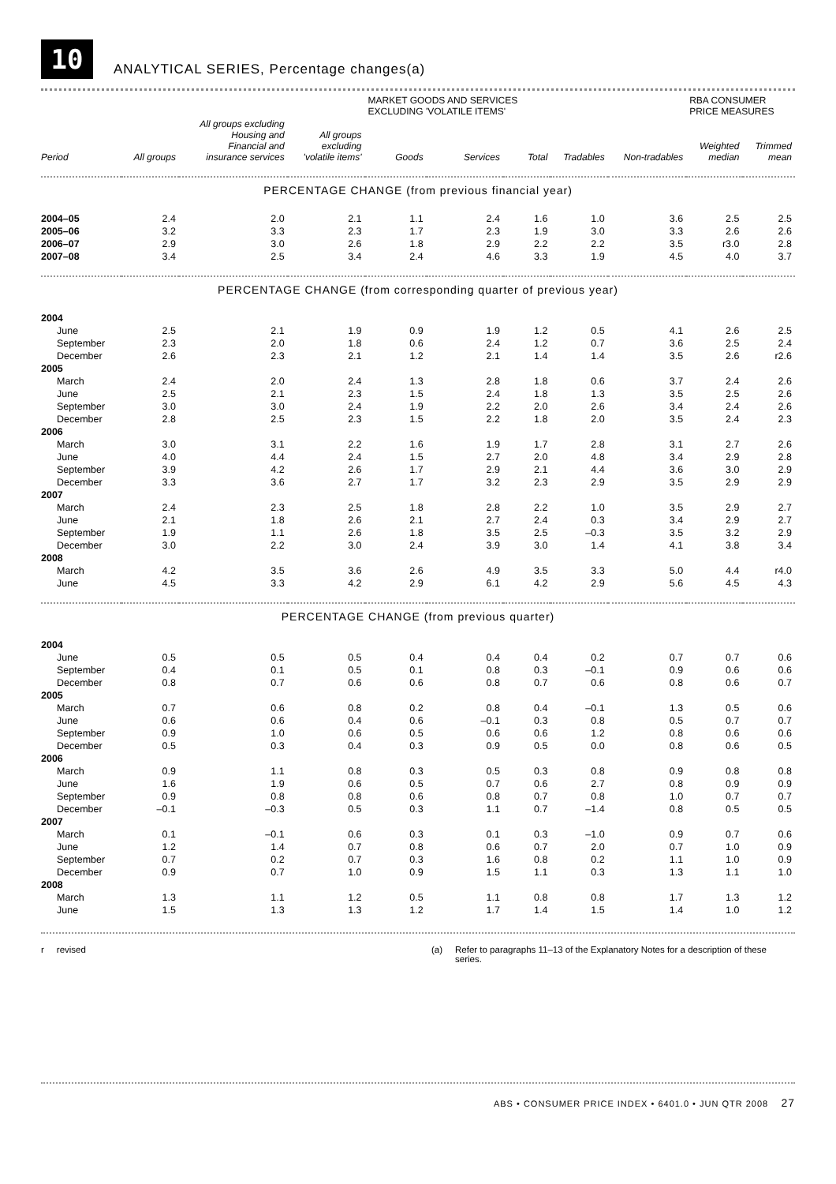10
ANALYTICAL SERIES, Percentage changes(a)
| | | | | MARKET GOODS AND SERVICES EXCLUDING 'VOLATILE ITEMS' | | | | | RBA CONSUMER PRICE MEASURES | |
| --- | --- | --- | --- | --- | --- | --- | --- | --- | --- | --- |
| Period | All groups | All groups excluding Housing and Financial and insurance services | All groups excluding 'volatile items' | Goods | Services | Total | Tradables | Non-tradables | Weighted median | Trimmed mean |
| PERCENTAGE CHANGE (from previous financial year) | | | | | | | | | | |
| 2004–05 | 2.4 | 2.0 | 2.1 | 1.1 | 2.4 | 1.6 | 1.0 | 3.6 | 2.5 | 2.5 |
| 2005–06 | 3.2 | 3.3 | 2.3 | 1.7 | 2.3 | 1.9 | 3.0 | 3.3 | 2.6 | 2.6 |
| 2006–07 | 2.9 | 3.0 | 2.6 | 1.8 | 2.9 | 2.2 | 2.2 | 3.5 | r3.0 | 2.8 |
| 2007–08 | 3.4 | 2.5 | 3.4 | 2.4 | 4.6 | 3.3 | 1.9 | 4.5 | 4.0 | 3.7 |
| PERCENTAGE CHANGE (from corresponding quarter of previous year) | | | | | | | | | | |
| 2004 | | | | | | | | | | |
| June | 2.5 | 2.1 | 1.9 | 0.9 | 1.9 | 1.2 | 0.5 | 4.1 | 2.6 | 2.5 |
| September | 2.3 | 2.0 | 1.8 | 0.6 | 2.4 | 1.2 | 0.7 | 3.6 | 2.5 | 2.4 |
| December | 2.6 | 2.3 | 2.1 | 1.2 | 2.1 | 1.4 | 1.4 | 3.5 | 2.6 | r2.6 |
| 2005 | | | | | | | | | | |
| March | 2.4 | 2.0 | 2.4 | 1.3 | 2.8 | 1.8 | 0.6 | 3.7 | 2.4 | 2.6 |
| June | 2.5 | 2.1 | 2.3 | 1.5 | 2.4 | 1.8 | 1.3 | 3.5 | 2.5 | 2.6 |
| September | 3.0 | 3.0 | 2.4 | 1.9 | 2.2 | 2.0 | 2.6 | 3.4 | 2.4 | 2.6 |
| December | 2.8 | 2.5 | 2.3 | 1.5 | 2.2 | 1.8 | 2.0 | 3.5 | 2.4 | 2.3 |
| 2006 | | | | | | | | | | |
| March | 3.0 | 3.1 | 2.2 | 1.6 | 1.9 | 1.7 | 2.8 | 3.1 | 2.7 | 2.6 |
| June | 4.0 | 4.4 | 2.4 | 1.5 | 2.7 | 2.0 | 4.8 | 3.4 | 2.9 | 2.8 |
| September | 3.9 | 4.2 | 2.6 | 1.7 | 2.9 | 2.1 | 4.4 | 3.6 | 3.0 | 2.9 |
| December | 3.3 | 3.6 | 2.7 | 1.7 | 3.2 | 2.3 | 2.9 | 3.5 | 2.9 | 2.9 |
| 2007 | | | | | | | | | | |
| March | 2.4 | 2.3 | 2.5 | 1.8 | 2.8 | 2.2 | 1.0 | 3.5 | 2.9 | 2.7 |
| June | 2.1 | 1.8 | 2.6 | 2.1 | 2.7 | 2.4 | 0.3 | 3.4 | 2.9 | 2.7 |
| September | 1.9 | 1.1 | 2.6 | 1.8 | 3.5 | 2.5 | –0.3 | 3.5 | 3.2 | 2.9 |
| December | 3.0 | 2.2 | 3.0 | 2.4 | 3.9 | 3.0 | 1.4 | 4.1 | 3.8 | 3.4 |
| 2008 | | | | | | | | | | |
| March | 4.2 | 3.5 | 3.6 | 2.6 | 4.9 | 3.5 | 3.3 | 5.0 | 4.4 | r4.0 |
| June | 4.5 | 3.3 | 4.2 | 2.9 | 6.1 | 4.2 | 2.9 | 5.6 | 4.5 | 4.3 |
| PERCENTAGE CHANGE (from previous quarter) | | | | | | | | | | |
| 2004 | | | | | | | | | | |
| June | 0.5 | 0.5 | 0.5 | 0.4 | 0.4 | 0.4 | 0.2 | 0.7 | 0.7 | 0.6 |
| September | 0.4 | 0.1 | 0.5 | 0.1 | 0.8 | 0.3 | –0.1 | 0.9 | 0.6 | 0.6 |
| December | 0.8 | 0.7 | 0.6 | 0.6 | 0.8 | 0.7 | 0.6 | 0.8 | 0.6 | 0.7 |
| 2005 | | | | | | | | | | |
| March | 0.7 | 0.6 | 0.8 | 0.2 | 0.8 | 0.4 | –0.1 | 1.3 | 0.5 | 0.6 |
| June | 0.6 | 0.6 | 0.4 | 0.6 | –0.1 | 0.3 | 0.8 | 0.5 | 0.7 | 0.7 |
| September | 0.9 | 1.0 | 0.6 | 0.5 | 0.6 | 0.6 | 1.2 | 0.8 | 0.6 | 0.6 |
| December | 0.5 | 0.3 | 0.4 | 0.3 | 0.9 | 0.5 | 0.0 | 0.8 | 0.6 | 0.5 |
| 2006 | | | | | | | | | | |
| March | 0.9 | 1.1 | 0.8 | 0.3 | 0.5 | 0.3 | 0.8 | 0.9 | 0.8 | 0.8 |
| June | 1.6 | 1.9 | 0.6 | 0.5 | 0.7 | 0.6 | 2.7 | 0.8 | 0.9 | 0.9 |
| September | 0.9 | 0.8 | 0.8 | 0.6 | 0.8 | 0.7 | 0.8 | 1.0 | 0.7 | 0.7 |
| December | –0.1 | –0.3 | 0.5 | 0.3 | 1.1 | 0.7 | –1.4 | 0.8 | 0.5 | 0.5 |
| 2007 | | | | | | | | | | |
| March | 0.1 | –0.1 | 0.6 | 0.3 | 0.1 | 0.3 | –1.0 | 0.9 | 0.7 | 0.6 |
| June | 1.2 | 1.4 | 0.7 | 0.8 | 0.6 | 0.7 | 2.0 | 0.7 | 1.0 | 0.9 |
| September | 0.7 | 0.2 | 0.7 | 0.3 | 1.6 | 0.8 | 0.2 | 1.1 | 1.0 | 0.9 |
| December | 0.9 | 0.7 | 1.0 | 0.9 | 1.5 | 1.1 | 0.3 | 1.3 | 1.1 | 1.0 |
| 2008 | | | | | | | | | | |
| March | 1.3 | 1.1 | 1.2 | 0.5 | 1.1 | 0.8 | 0.8 | 1.7 | 1.3 | 1.2 |
| June | 1.5 | 1.3 | 1.3 | 1.2 | 1.7 | 1.4 | 1.5 | 1.4 | 1.0 | 1.2 |
r revised (a) Refer to paragraphs 11–13 of the Explanatory Notes for a description of these series.
ABS • CONSUMER PRICE INDEX • 6401.0 • JUN QTR 2008 27